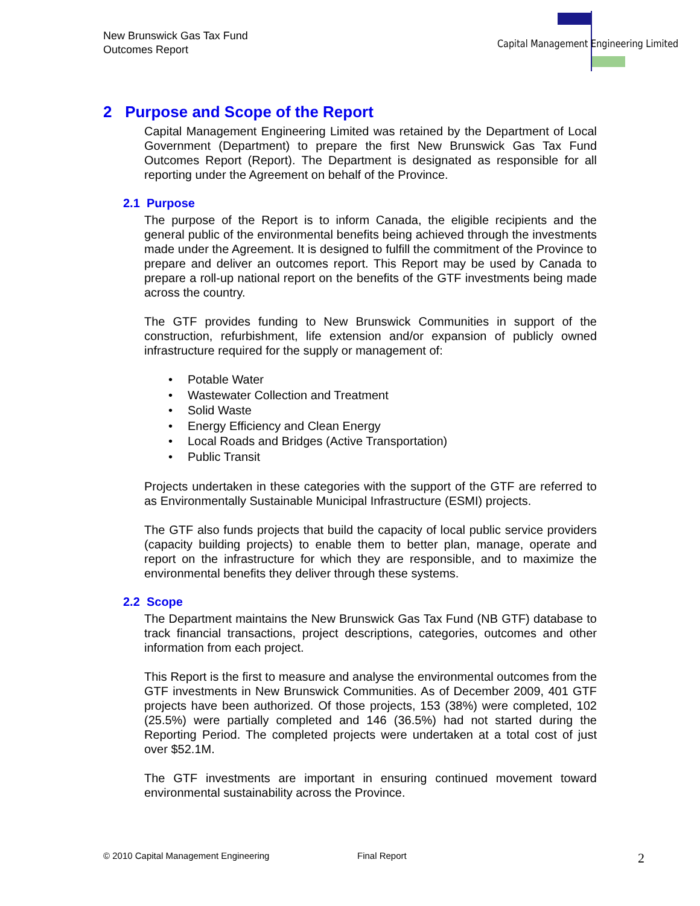New Brunswick Gas Tax Fund
Outcomes Report
Capital Management Engineering Limited
2 Purpose and Scope of the Report
Capital Management Engineering Limited was retained by the Department of Local Government (Department) to prepare the first New Brunswick Gas Tax Fund Outcomes Report (Report). The Department is designated as responsible for all reporting under the Agreement on behalf of the Province.
2.1 Purpose
The purpose of the Report is to inform Canada, the eligible recipients and the general public of the environmental benefits being achieved through the investments made under the Agreement. It is designed to fulfill the commitment of the Province to prepare and deliver an outcomes report. This Report may be used by Canada to prepare a roll-up national report on the benefits of the GTF investments being made across the country.
The GTF provides funding to New Brunswick Communities in support of the construction, refurbishment, life extension and/or expansion of publicly owned infrastructure required for the supply or management of:
• Potable Water
• Wastewater Collection and Treatment
• Solid Waste
• Energy Efficiency and Clean Energy
• Local Roads and Bridges (Active Transportation)
• Public Transit
Projects undertaken in these categories with the support of the GTF are referred to as Environmentally Sustainable Municipal Infrastructure (ESMI) projects.
The GTF also funds projects that build the capacity of local public service providers (capacity building projects) to enable them to better plan, manage, operate and report on the infrastructure for which they are responsible, and to maximize the environmental benefits they deliver through these systems.
2.2 Scope
The Department maintains the New Brunswick Gas Tax Fund (NB GTF) database to track financial transactions, project descriptions, categories, outcomes and other information from each project.
This Report is the first to measure and analyse the environmental outcomes from the GTF investments in New Brunswick Communities. As of December 2009, 401 GTF projects have been authorized. Of those projects, 153 (38%) were completed, 102 (25.5%) were partially completed and 146 (36.5%) had not started during the Reporting Period. The completed projects were undertaken at a total cost of just over $52.1M.
The GTF investments are important in ensuring continued movement toward environmental sustainability across the Province.
© 2010 Capital Management Engineering Final Report 2